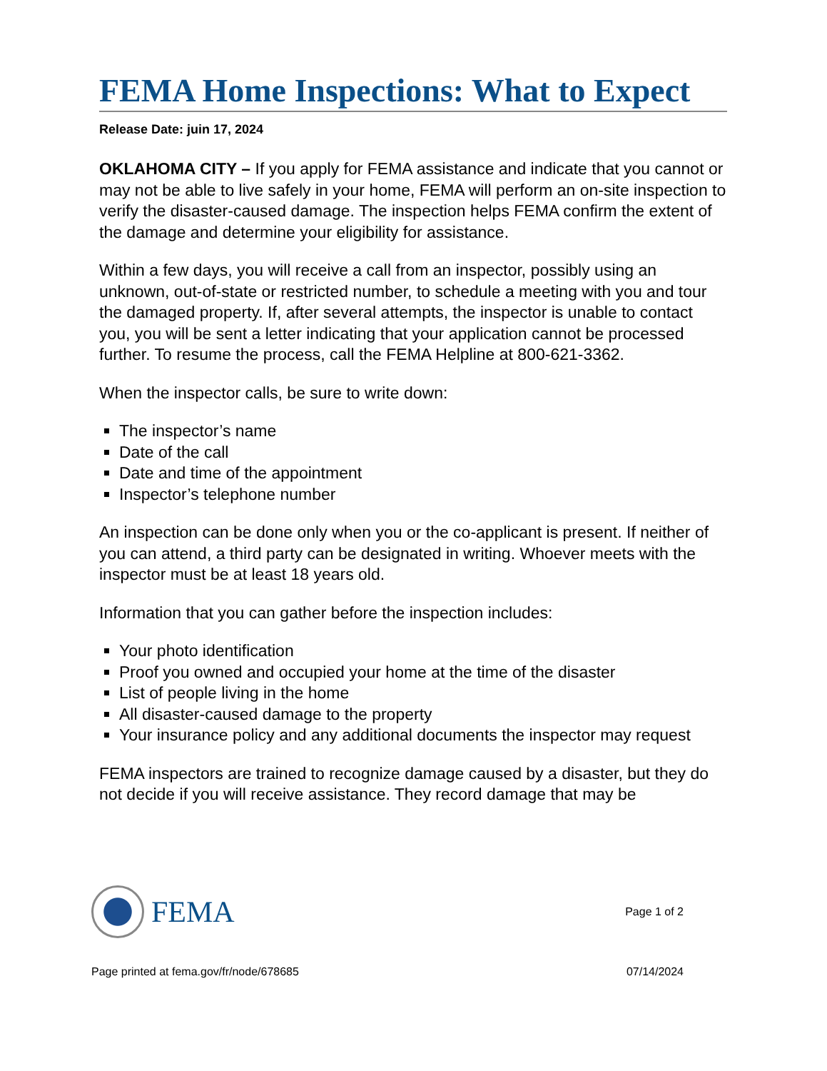FEMA Home Inspections: What to Expect
Release Date: juin 17, 2024
OKLAHOMA CITY – If you apply for FEMA assistance and indicate that you cannot or may not be able to live safely in your home, FEMA will perform an on-site inspection to verify the disaster-caused damage. The inspection helps FEMA confirm the extent of the damage and determine your eligibility for assistance.
Within a few days, you will receive a call from an inspector, possibly using an unknown, out-of-state or restricted number, to schedule a meeting with you and tour the damaged property. If, after several attempts, the inspector is unable to contact you, you will be sent a letter indicating that your application cannot be processed further. To resume the process, call the FEMA Helpline at 800-621-3362.
When the inspector calls, be sure to write down:
The inspector’s name
Date of the call
Date and time of the appointment
Inspector’s telephone number
An inspection can be done only when you or the co-applicant is present. If neither of you can attend, a third party can be designated in writing. Whoever meets with the inspector must be at least 18 years old.
Information that you can gather before the inspection includes:
Your photo identification
Proof you owned and occupied your home at the time of the disaster
List of people living in the home
All disaster-caused damage to the property
Your insurance policy and any additional documents the inspector may request
FEMA inspectors are trained to recognize damage caused by a disaster, but they do not decide if you will receive assistance. They record damage that may be
FEMA
Page 1 of 2
Page printed at fema.gov/fr/node/678685 07/14/2024